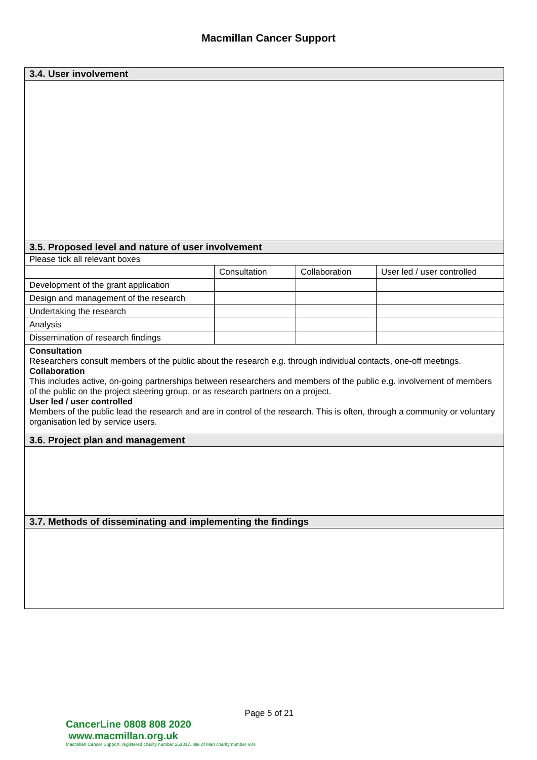Macmillan Cancer Support
3.4. User involvement
3.5. Proposed level and nature of user involvement
Please tick all relevant boxes
| | Consultation | Collaboration | User led / user controlled |
| Development of the grant application | | | |
| Design and management of the research | | | |
| Undertaking the research | | | |
| Analysis | | | |
| Dissemination of research findings | | | |
Consultation
Researchers consult members of the public about the research e.g. through individual contacts, one-off meetings.
Collaboration
This includes active, on-going partnerships between researchers and members of the public e.g. involvement of members of the public on the project steering group, or as research partners on a project.
User led / user controlled
Members of the public lead the research and are in control of the research. This is often, through a community or voluntary organisation led by service users.
3.6. Project plan and management
3.7. Methods of disseminating and implementing the findings
Page 5 of 21
CancerLine 0808 808 2020 www.macmillan.org.uk
Macmillan Cancer Support, registered charity number 261017. Isle of Man charity number 604.